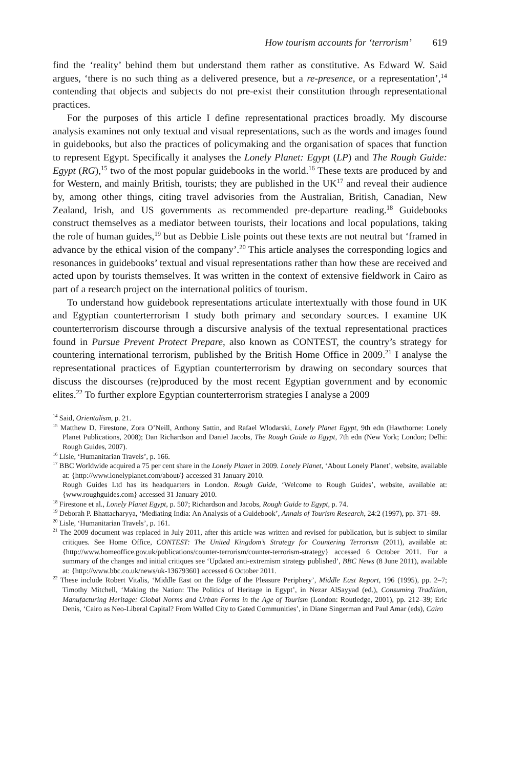How tourism accounts for ‘terrorism’ 619
find the ‘reality’ behind them but understand them rather as constitutive. As Edward W. Said argues, ‘there is no such thing as a delivered presence, but a re-presence, or a representation’,<sup>14</sup> contending that objects and subjects do not pre-exist their constitution through representational practices.
For the purposes of this article I define representational practices broadly. My discourse analysis examines not only textual and visual representations, such as the words and images found in guidebooks, but also the practices of policymaking and the organisation of spaces that function to represent Egypt. Specifically it analyses the Lonely Planet: Egypt (LP) and The Rough Guide: Egypt (RG),<sup>15</sup> two of the most popular guidebooks in the world.<sup>16</sup> These texts are produced by and for Western, and mainly British, tourists; they are published in the UK<sup>17</sup> and reveal their audience by, among other things, citing travel advisories from the Australian, British, Canadian, New Zealand, Irish, and US governments as recommended pre-departure reading.<sup>18</sup> Guidebooks construct themselves as a mediator between tourists, their locations and local populations, taking the role of human guides,<sup>19</sup> but as Debbie Lisle points out these texts are not neutral but ‘framed in advance by the ethical vision of the company’.<sup>20</sup> This article analyses the corresponding logics and resonances in guidebooks’ textual and visual representations rather than how these are received and acted upon by tourists themselves. It was written in the context of extensive fieldwork in Cairo as part of a research project on the international politics of tourism.
To understand how guidebook representations articulate intertextually with those found in UK and Egyptian counterterrorism I study both primary and secondary sources. I examine UK counterterrorism discourse through a discursive analysis of the textual representational practices found in Pursue Prevent Protect Prepare, also known as CONTEST, the country’s strategy for countering international terrorism, published by the British Home Office in 2009.<sup>21</sup> I analyse the representational practices of Egyptian counterterrorism by drawing on secondary sources that discuss the discourses (re)produced by the most recent Egyptian government and by economic elites.<sup>22</sup> To further explore Egyptian counterterrorism strategies I analyse a 2009
<sup>14</sup> Said, Orientalism, p. 21.
<sup>15</sup> Matthew D. Firestone, Zora O’Neill, Anthony Sattin, and Rafael Wlodarski, Lonely Planet Egypt, 9th edn (Hawthorne: Lonely Planet Publications, 2008); Dan Richardson and Daniel Jacobs, The Rough Guide to Egypt, 7th edn (New York; London; Delhi: Rough Guides, 2007).
<sup>16</sup> Lisle, ‘Humanitarian Travels’, p. 166.
<sup>17</sup> BBC Worldwide acquired a 75 per cent share in the Lonely Planet in 2009. Lonely Planet, ‘About Lonely Planet’, website, available at: {http://www.lonelyplanet.com/about/} accessed 31 January 2010.
Rough Guides Ltd has its headquarters in London. Rough Guide, ‘Welcome to Rough Guides’, website, available at: {www.roughguides.com} accessed 31 January 2010.
<sup>18</sup> Firestone et al., Lonely Planet Egypt, p. 507; Richardson and Jacobs, Rough Guide to Egypt, p. 74.
<sup>19</sup> Deborah P. Bhattacharyya, ‘Mediating India: An Analysis of a Guidebook’, Annals of Tourism Research, 24:2 (1997), pp. 371–89.
<sup>20</sup> Lisle, ‘Humanitarian Travels’, p. 161.
<sup>21</sup> The 2009 document was replaced in July 2011, after this article was written and revised for publication, but is subject to similar critiques. See Home Office, CONTEST: The United Kingdom’s Strategy for Countering Terrorism (2011), available at: {http://www.homeoffice.gov.uk/publications/counter-terrorism/counter-terrorism-strategy} accessed 6 October 2011. For a summary of the changes and initial critiques see ‘Updated anti-extremism strategy published’, BBC News (8 June 2011), available at: {http://www.bbc.co.uk/news/uk-13679360} accessed 6 October 2011.
<sup>22</sup> These include Robert Vitalis, ‘Middle East on the Edge of the Pleasure Periphery’, Middle East Report, 196 (1995), pp. 2–7; Timothy Mitchell, ‘Making the Nation: The Politics of Heritage in Egypt’, in Nezar AlSayyad (ed.), Consuming Tradition, Manufacturing Heritage: Global Norms and Urban Forms in the Age of Tourism (London: Routledge, 2001), pp. 212–39; Eric Denis, ‘Cairo as Neo-Liberal Capital? From Walled City to Gated Communities’, in Diane Singerman and Paul Amar (eds), Cairo